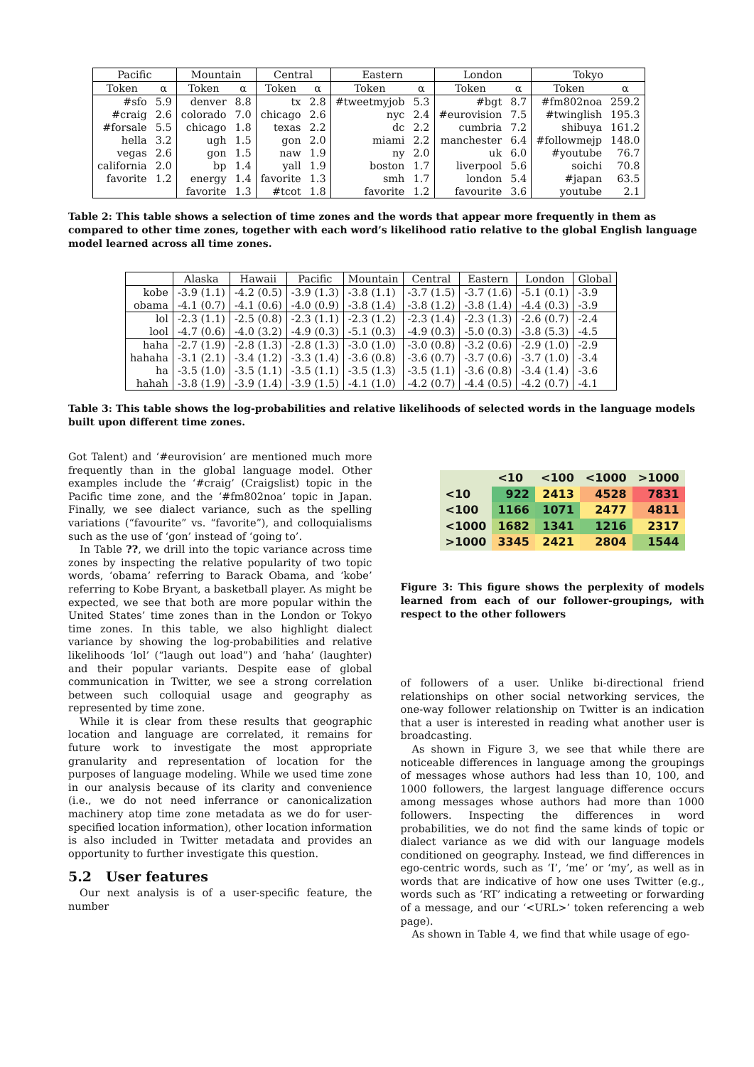| Pacific | | Mountain | | Central | | Eastern | | London | | Tokyo | |
| --- | --- | --- | --- | --- | --- | --- | --- | --- | --- | --- | --- |
| Token | α | Token | α | Token | α | Token | α | Token | α | Token | α |
| #sfo | 5.9 | denver | 8.8 | tx | 2.8 | #tweetmyjob | 5.3 | #bgt | 8.7 | #fm802noa | 259.2 |
| #craig | 2.6 | colorado | 7.0 | chicago | 2.6 | nyc | 2.4 | #eurovision | 7.5 | #twinglish | 195.3 |
| #forsale | 5.5 | chicago | 1.8 | texas | 2.2 | dc | 2.2 | cumbria | 7.2 | shibuya | 161.2 |
| hella | 3.2 | ugh | 1.5 | gon | 2.0 | miami | 2.2 | manchester | 6.4 | #followmejp | 148.0 |
| vegas | 2.6 | gon | 1.5 | naw | 1.9 | ny | 2.0 | uk | 6.0 | #youtube | 76.7 |
| california | 2.0 | bp | 1.4 | yall | 1.9 | boston | 1.7 | liverpool | 5.6 | soichi | 70.8 |
| favorite | 1.2 | energy | 1.4 | favorite | 1.3 | smh | 1.7 | london | 5.4 | #japan | 63.5 |
| | | favorite | 1.3 | #tcot | 1.8 | favorite | 1.2 | favourite | 3.6 | youtube | 2.1 |
Table 2: This table shows a selection of time zones and the words that appear more frequently in them as compared to other time zones, together with each word’s likelihood ratio relative to the global English language model learned across all time zones.
| | Alaska | Hawaii | Pacific | Mountain | Central | Eastern | London | Global |
| --- | --- | --- | --- | --- | --- | --- | --- | --- |
| kobe | -3.9 (1.1) | -4.2 (0.5) | -3.9 (1.3) | -3.8 (1.1) | -3.7 (1.5) | -3.7 (1.6) | -5.1 (0.1) | -3.9 |
| obama | -4.1 (0.7) | -4.1 (0.6) | -4.0 (0.9) | -3.8 (1.4) | -3.8 (1.2) | -3.8 (1.4) | -4.4 (0.3) | -3.9 |
| lol | -2.3 (1.1) | -2.5 (0.8) | -2.3 (1.1) | -2.3 (1.2) | -2.3 (1.4) | -2.3 (1.3) | -2.6 (0.7) | -2.4 |
| lool | -4.7 (0.6) | -4.0 (3.2) | -4.9 (0.3) | -5.1 (0.3) | -4.9 (0.3) | -5.0 (0.3) | -3.8 (5.3) | -4.5 |
| haha | -2.7 (1.9) | -2.8 (1.3) | -2.8 (1.3) | -3.0 (1.0) | -3.0 (0.8) | -3.2 (0.6) | -2.9 (1.0) | -2.9 |
| hahaha | -3.1 (2.1) | -3.4 (1.2) | -3.3 (1.4) | -3.6 (0.8) | -3.6 (0.7) | -3.7 (0.6) | -3.7 (1.0) | -3.4 |
| ha | -3.5 (1.0) | -3.5 (1.1) | -3.5 (1.1) | -3.5 (1.3) | -3.5 (1.1) | -3.6 (0.8) | -3.4 (1.4) | -3.6 |
| hahah | -3.8 (1.9) | -3.9 (1.4) | -3.9 (1.5) | -4.1 (1.0) | -4.2 (0.7) | -4.4 (0.5) | -4.2 (0.7) | -4.1 |
Table 3: This table shows the log-probabilities and relative likelihoods of selected words in the language models built upon different time zones.
Got Talent) and ‘#eurovision’ are mentioned much more frequently than in the global language model. Other examples include the ‘#craig’ (Craigslist) topic in the Pacific time zone, and the ‘#fm802noa’ topic in Japan. Finally, we see dialect variance, such as the spelling variations (“favourite” vs. “favorite”), and colloquialisms such as the use of ‘gon’ instead of ‘going to’.
In Table ??, we drill into the topic variance across time zones by inspecting the relative popularity of two topic words, ‘obama’ referring to Barack Obama, and ‘kobe’ referring to Kobe Bryant, a basketball player. As might be expected, we see that both are more popular within the United States’ time zones than in the London or Tokyo time zones. In this table, we also highlight dialect variance by showing the log-probabilities and relative likelihoods ‘lol’ (“laugh out load”) and ‘haha’ (laughter) and their popular variants. Despite ease of global communication in Twitter, we see a strong correlation between such colloquial usage and geography as represented by time zone.
While it is clear from these results that geographic location and language are correlated, it remains for future work to investigate the most appropriate granularity and representation of location for the purposes of language modeling. While we used time zone in our analysis because of its clarity and convenience (i.e., we do not need inferrance or canonicalization machinery atop time zone metadata as we do for user-specified location information), other location information is also included in Twitter metadata and provides an opportunity to further investigate this question.
5.2 User features
Our next analysis is of a user-specific feature, the number
| | <10 | <100 | <1000 | >1000 |
| --- | --- | --- | --- | --- |
| <10 | 922 | 2413 | 4528 | 7831 |
| <100 | 1166 | 1071 | 2477 | 4811 |
| <1000 | 1682 | 1341 | 1216 | 2317 |
| >1000 | 3345 | 2421 | 2804 | 1544 |
Figure 3: This figure shows the perplexity of models learned from each of our follower-groupings, with respect to the other followers
of followers of a user. Unlike bi-directional friend relationships on other social networking services, the one-way follower relationship on Twitter is an indication that a user is interested in reading what another user is broadcasting.
As shown in Figure 3, we see that while there are noticeable differences in language among the groupings of messages whose authors had less than 10, 100, and 1000 followers, the largest language difference occurs among messages whose authors had more than 1000 followers. Inspecting the differences in word probabilities, we do not find the same kinds of topic or dialect variance as we did with our language models conditioned on geography. Instead, we find differences in ego-centric words, such as ‘I’, ‘me’ or ‘my’, as well as in words that are indicative of how one uses Twitter (e.g., words such as ‘RT’ indicating a retweeting or forwarding of a message, and our ‘<URL>’ token referencing a web page).
As shown in Table 4, we find that while usage of ego-